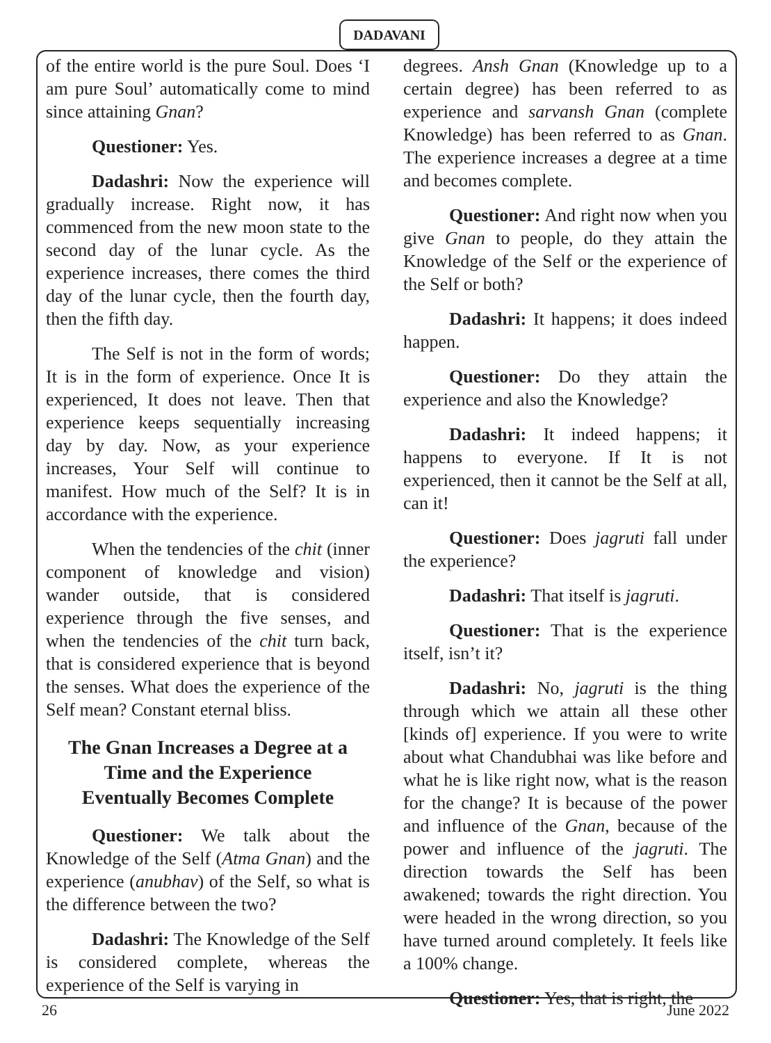DADAVANI
of the entire world is the pure Soul. Does ‘I am pure Soul’ automatically come to mind since attaining Gnan?
Questioner: Yes.
Dadashri: Now the experience will gradually increase. Right now, it has commenced from the new moon state to the second day of the lunar cycle. As the experience increases, there comes the third day of the lunar cycle, then the fourth day, then the fifth day.
The Self is not in the form of words; It is in the form of experience. Once It is experienced, It does not leave. Then that experience keeps sequentially increasing day by day. Now, as your experience increases, Your Self will continue to manifest. How much of the Self? It is in accordance with the experience.
When the tendencies of the chit (inner component of knowledge and vision) wander outside, that is considered experience through the five senses, and when the tendencies of the chit turn back, that is considered experience that is beyond the senses. What does the experience of the Self mean? Constant eternal bliss.
The Gnan Increases a Degree at a Time and the Experience Eventually Becomes Complete
Questioner: We talk about the Knowledge of the Self (Atma Gnan) and the experience (anubhav) of the Self, so what is the difference between the two?
Dadashri: The Knowledge of the Self is considered complete, whereas the experience of the Self is varying in
degrees. Ansh Gnan (Knowledge up to a certain degree) has been referred to as experience and sarvansh Gnan (complete Knowledge) has been referred to as Gnan. The experience increases a degree at a time and becomes complete.
Questioner: And right now when you give Gnan to people, do they attain the Knowledge of the Self or the experience of the Self or both?
Dadashri: It happens; it does indeed happen.
Questioner: Do they attain the experience and also the Knowledge?
Dadashri: It indeed happens; it happens to everyone. If It is not experienced, then it cannot be the Self at all, can it!
Questioner: Does jagruti fall under the experience?
Dadashri: That itself is jagruti.
Questioner: That is the experience itself, isn’t it?
Dadashri: No, jagruti is the thing through which we attain all these other [kinds of] experience. If you were to write about what Chandubhai was like before and what he is like right now, what is the reason for the change? It is because of the power and influence of the Gnan, because of the power and influence of the jagruti. The direction towards the Self has been awakened; towards the right direction. You were headed in the wrong direction, so you have turned around completely. It feels like a 100% change.
Questioner: Yes, that is right, the
26 June 2022